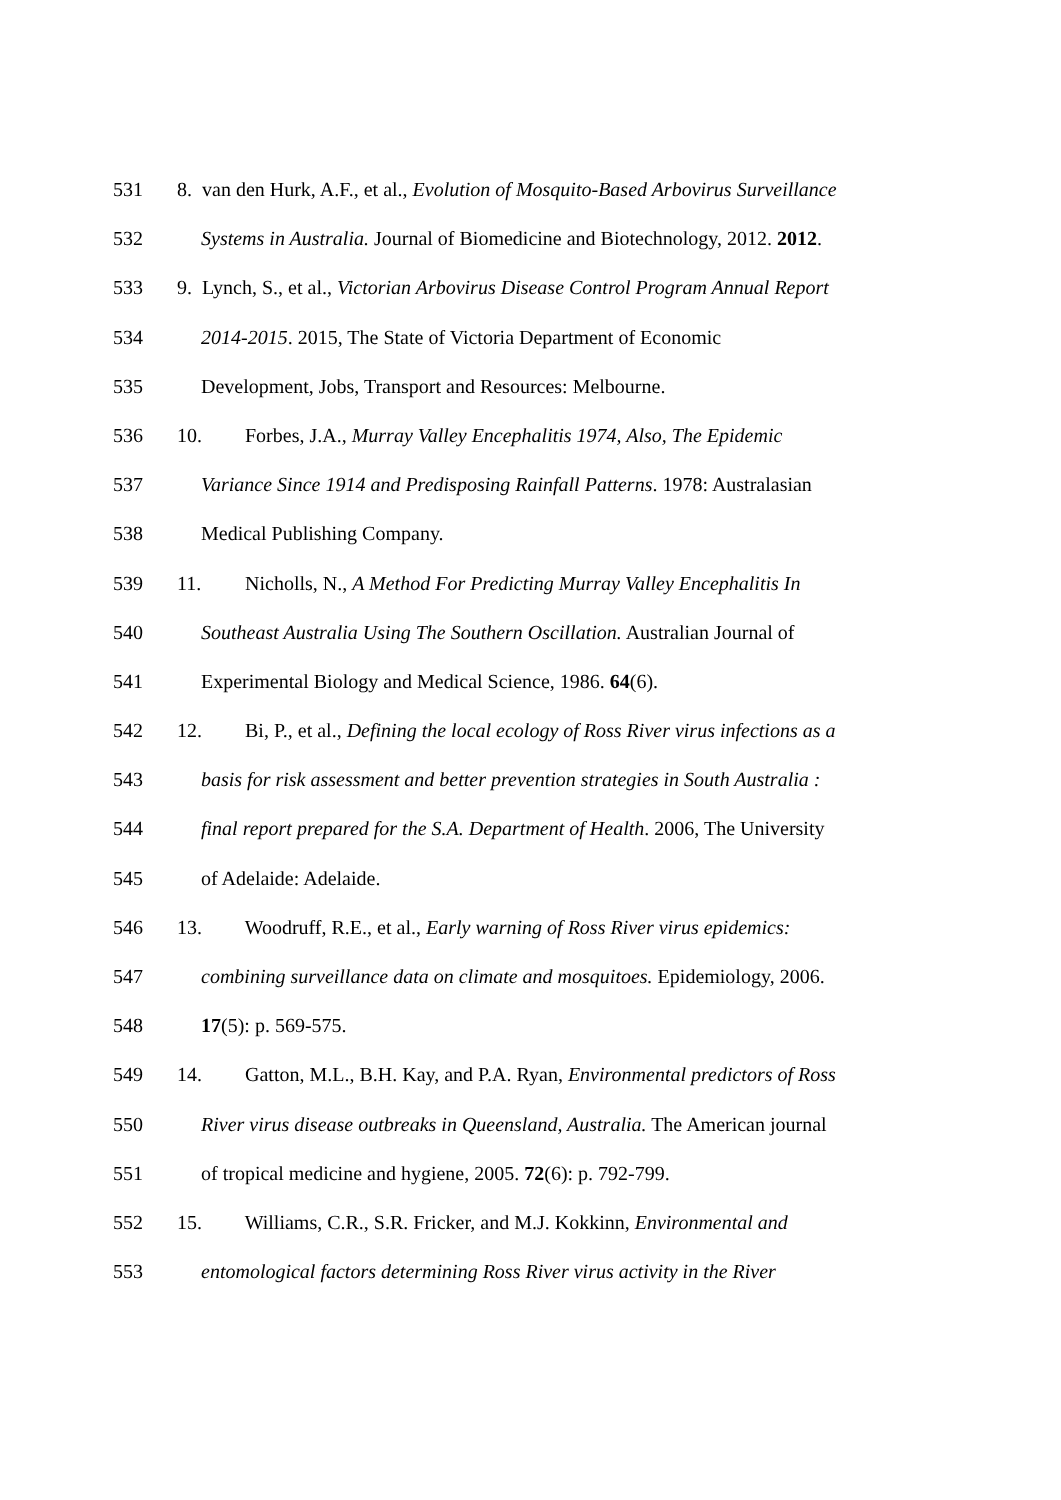531 8. van den Hurk, A.F., et al., Evolution of Mosquito-Based Arbovirus Surveillance
532 Systems in Australia. Journal of Biomedicine and Biotechnology, 2012. 2012.
533 9. Lynch, S., et al., Victorian Arbovirus Disease Control Program Annual Report
534 2014-2015. 2015, The State of Victoria Department of Economic
535 Development, Jobs, Transport and Resources: Melbourne.
536 10. Forbes, J.A., Murray Valley Encephalitis 1974, Also, The Epidemic
537 Variance Since 1914 and Predisposing Rainfall Patterns. 1978: Australasian
538 Medical Publishing Company.
539 11. Nicholls, N., A Method For Predicting Murray Valley Encephalitis In
540 Southeast Australia Using The Southern Oscillation. Australian Journal of
541 Experimental Biology and Medical Science, 1986. 64(6).
542 12. Bi, P., et al., Defining the local ecology of Ross River virus infections as a
543 basis for risk assessment and better prevention strategies in South Australia :
544 final report prepared for the S.A. Department of Health. 2006, The University
545 of Adelaide: Adelaide.
546 13. Woodruff, R.E., et al., Early warning of Ross River virus epidemics:
547 combining surveillance data on climate and mosquitoes. Epidemiology, 2006.
548 17(5): p. 569-575.
549 14. Gatton, M.L., B.H. Kay, and P.A. Ryan, Environmental predictors of Ross
550 River virus disease outbreaks in Queensland, Australia. The American journal
551 of tropical medicine and hygiene, 2005. 72(6): p. 792-799.
552 15. Williams, C.R., S.R. Fricker, and M.J. Kokkinn, Environmental and
553 entomological factors determining Ross River virus activity in the River